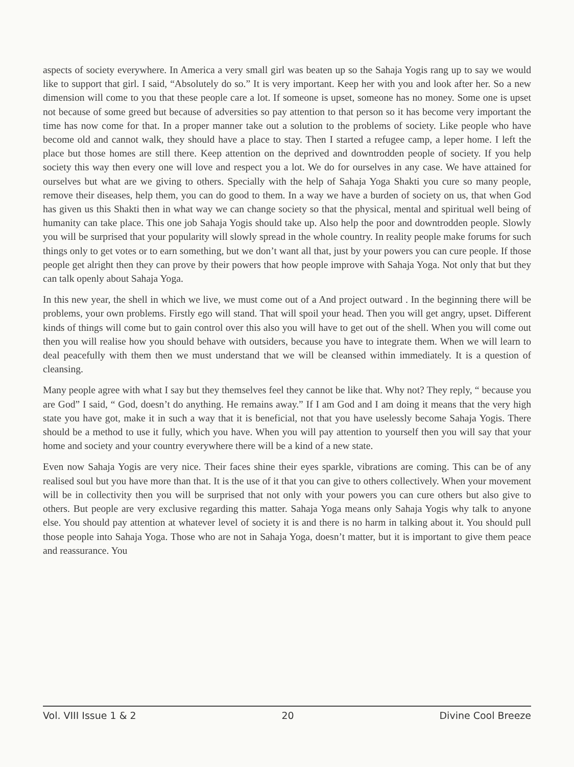aspects of society everywhere. In America a very small girl was beaten up so the Sahaja Yogis rang up to say we would like to support that girl. I said, “Absolutely do so.” It is very important. Keep her with you and look after her. So a new dimension will come to you that these people care a lot. If someone is upset, someone has no money. Some one is upset not because of some greed but because of adversities so pay attention to that person so it has become very important the time has now come for that. In a proper manner take out a solution to the problems of society. Like people who have become old and cannot walk, they should have a place to stay. Then I started a refugee camp, a leper home. I left the place but those homes are still there. Keep attention on the deprived and downtrodden people of society. If you help society this way then every one will love and respect you a lot. We do for ourselves in any case. We have attained for ourselves but what are we giving to others. Specially with the help of Sahaja Yoga Shakti you cure so many people, remove their diseases, help them, you can do good to them. In a way we have a burden of society on us, that when God has given us this Shakti then in what way we can change society so that the physical, mental and spiritual well being of humanity can take place. This one job Sahaja Yogis should take up. Also help the poor and downtrodden people. Slowly you will be surprised that your popularity will slowly spread in the whole country. In reality people make forums for such things only to get votes or to earn something, but we don’t want all that, just by your powers you can cure people. If those people get alright then they can prove by their powers that how people improve with Sahaja Yoga. Not only that but they can talk openly about Sahaja Yoga.
In this new year, the shell in which we live, we must come out of a And project outward . In the beginning there will be problems, your own problems. Firstly ego will stand. That will spoil your head. Then you will get angry, upset. Different kinds of things will come but to gain control over this also you will have to get out of the shell. When you will come out then you will realise how you should behave with outsiders, because you have to integrate them. When we will learn to deal peacefully with them then we must understand that we will be cleansed within immediately. It is a question of cleansing.
Many people agree with what I say but they themselves feel they cannot be like that. Why not? They reply, “ because you are God” I said, “ God, doesn’t do anything. He remains away.” If I am God and I am doing it means that the very high state you have got, make it in such a way that it is beneficial, not that you have uselessly become Sahaja Yogis. There should be a method to use it fully, which you have. When you will pay attention to yourself then you will say that your home and society and your country everywhere there will be a kind of a new state.
Even now Sahaja Yogis are very nice. Their faces shine their eyes sparkle, vibrations are coming. This can be of any realised soul but you have more than that. It is the use of it that you can give to others collectively. When your movement will be in collectivity then you will be surprised that not only with your powers you can cure others but also give to others. But people are very exclusive regarding this matter. Sahaja Yoga means only Sahaja Yogis why talk to anyone else. You should pay attention at whatever level of society it is and there is no harm in talking about it. You should pull those people into Sahaja Yoga. Those who are not in Sahaja Yoga, doesn’t matter, but it is important to give them peace and reassurance. You
Vol. VIII Issue 1 & 2 20 Divine Cool Breeze